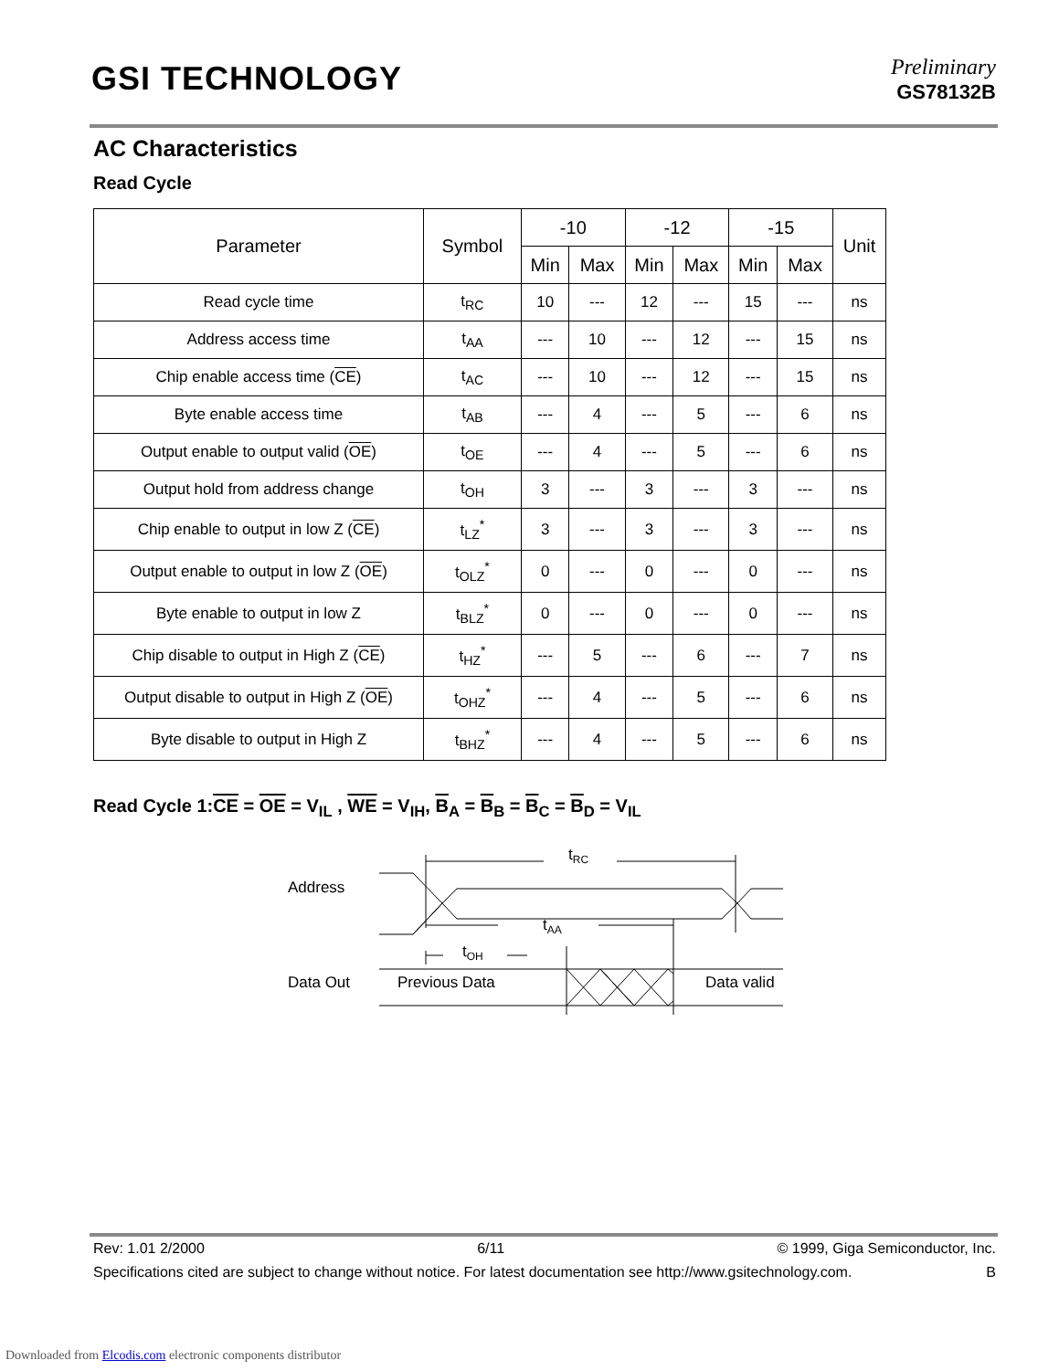GSI TECHNOLOGY
Preliminary
GS78132B
AC Characteristics
Read Cycle
| Parameter | Symbol | -10 | | -12 | | -15 | | Unit |
| --- | --- | --- | --- | --- | --- | --- | --- | --- |
| | | Min | Max | Min | Max | Min | Max | |
| Read cycle time | t<sub>RC</sub> | 10 | --- | 12 | --- | 15 | --- | ns |
| Address access time | t<sub>AA</sub> | --- | 10 | --- | 12 | --- | 15 | ns |
| Chip enable access time ( CE ) | t<sub>AC</sub> | --- | 10 | --- | 12 | --- | 15 | ns |
| Byte enable access time | t<sub>AB</sub> | --- | 4 | --- | 5 | --- | 6 | ns |
| Output enable to output valid ( OE ) | t<sub>OE</sub> | --- | 4 | --- | 5 | --- | 6 | ns |
| Output hold from address change | t<sub>OH</sub> | 3 | --- | 3 | --- | 3 | --- | ns |
| Chip enable to output in low Z ( CE ) | t<sub>LZ</sub><sup>*</sup> | 3 | --- | 3 | --- | 3 | --- | ns |
| Output enable to output in low Z ( OE ) | t<sub>OLZ</sub><sup>*</sup> | 0 | --- | 0 | --- | 0 | --- | ns |
| Byte enable to output in low Z | t<sub>BLZ</sub><sup>*</sup> | 0 | --- | 0 | --- | 0 | --- | ns |
| Chip disable to output in High Z ( CE ) | t<sub>HZ</sub><sup>*</sup> | --- | 5 | --- | 6 | --- | 7 | ns |
| Output disable to output in High Z ( OE ) | t<sub>OHZ</sub><sup>*</sup> | --- | 4 | --- | 5 | --- | 6 | ns |
| Byte disable to output in High Z | t<sub>BHZ</sub><sup>*</sup> | --- | 4 | --- | 5 | --- | 6 | ns |
Read Cycle 1:CE = OE = V<sub>IL</sub> , WE = V<sub>IH</sub>, B<sub>A</sub> = B<sub>B</sub> = B<sub>C</sub> = B<sub>D</sub> = V<sub>IL</sub>
Address
Data Out
Previous Data
Data valid
tRC
tAA
tOH
Rev: 1.01 2/2000 6/11 © 1999, Giga Semiconductor, Inc.
Specifications cited are subject to change without notice. For latest documentation see http://www.gsitechnology.com. B
Downloaded from Elcodis.com electronic components distributor